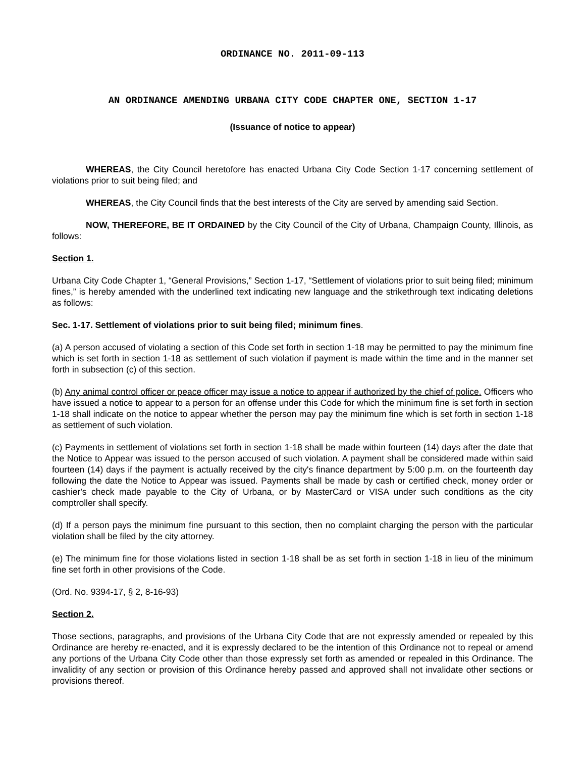ORDINANCE NO. 2011-09-113
AN ORDINANCE AMENDING URBANA CITY CODE CHAPTER ONE, SECTION 1-17
(Issuance of notice to appear)
WHEREAS, the City Council heretofore has enacted Urbana City Code Section 1-17 concerning settlement of violations prior to suit being filed; and
WHEREAS, the City Council finds that the best interests of the City are served by amending said Section.
NOW, THEREFORE, BE IT ORDAINED by the City Council of the City of Urbana, Champaign County, Illinois, as follows:
Section 1.
Urbana City Code Chapter 1, “General Provisions,” Section 1-17, “Settlement of violations prior to suit being filed; minimum fines,” is hereby amended with the underlined text indicating new language and the strikethrough text indicating deletions as follows:
Sec. 1-17. Settlement of violations prior to suit being filed; minimum fines.
(a) A person accused of violating a section of this Code set forth in section 1-18 may be permitted to pay the minimum fine which is set forth in section 1-18 as settlement of such violation if payment is made within the time and in the manner set forth in subsection (c) of this section.
(b) Any animal control officer or peace officer may issue a notice to appear if authorized by the chief of police. Officers who have issued a notice to appear to a person for an offense under this Code for which the minimum fine is set forth in section 1-18 shall indicate on the notice to appear whether the person may pay the minimum fine which is set forth in section 1-18 as settlement of such violation.
(c) Payments in settlement of violations set forth in section 1-18 shall be made within fourteen (14) days after the date that the Notice to Appear was issued to the person accused of such violation. A payment shall be considered made within said fourteen (14) days if the payment is actually received by the city's finance department by 5:00 p.m. on the fourteenth day following the date the Notice to Appear was issued. Payments shall be made by cash or certified check, money order or cashier's check made payable to the City of Urbana, or by MasterCard or VISA under such conditions as the city comptroller shall specify.
(d) If a person pays the minimum fine pursuant to this section, then no complaint charging the person with the particular violation shall be filed by the city attorney.
(e) The minimum fine for those violations listed in section 1-18 shall be as set forth in section 1-18 in lieu of the minimum fine set forth in other provisions of the Code.
(Ord. No. 9394-17, § 2, 8-16-93)
Section 2.
Those sections, paragraphs, and provisions of the Urbana City Code that are not expressly amended or repealed by this Ordinance are hereby re-enacted, and it is expressly declared to be the intention of this Ordinance not to repeal or amend any portions of the Urbana City Code other than those expressly set forth as amended or repealed in this Ordinance. The invalidity of any section or provision of this Ordinance hereby passed and approved shall not invalidate other sections or provisions thereof.